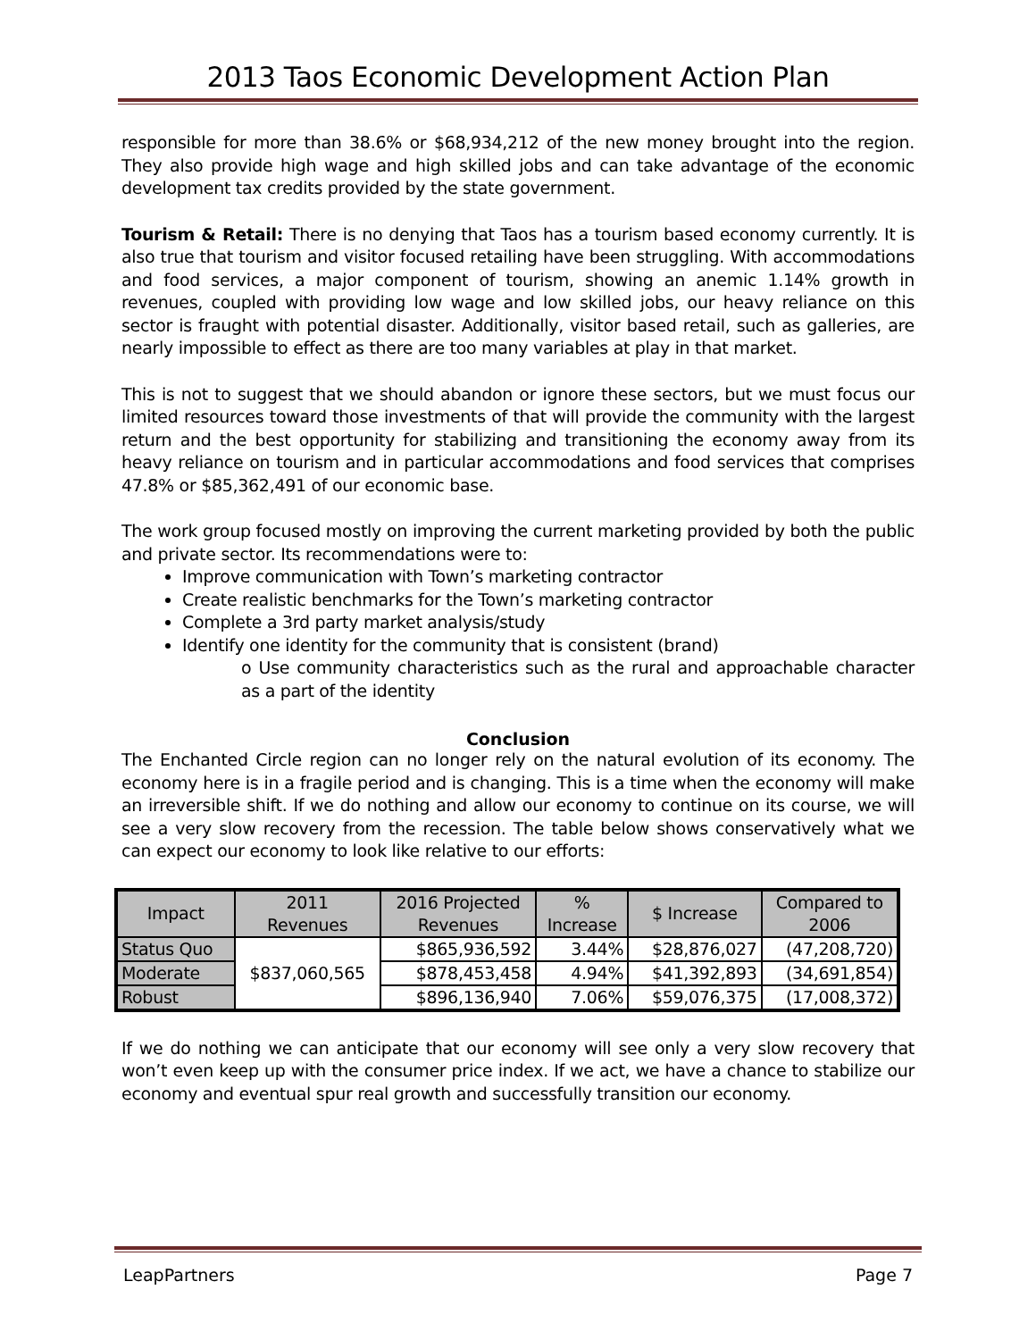2013 Taos Economic Development Action Plan
responsible for more than 38.6% or $68,934,212 of the new money brought into the region. They also provide high wage and high skilled jobs and can take advantage of the economic development tax credits provided by the state government.
Tourism & Retail: There is no denying that Taos has a tourism based economy currently. It is also true that tourism and visitor focused retailing have been struggling. With accommodations and food services, a major component of tourism, showing an anemic 1.14% growth in revenues, coupled with providing low wage and low skilled jobs, our heavy reliance on this sector is fraught with potential disaster. Additionally, visitor based retail, such as galleries, are nearly impossible to effect as there are too many variables at play in that market.
This is not to suggest that we should abandon or ignore these sectors, but we must focus our limited resources toward those investments of that will provide the community with the largest return and the best opportunity for stabilizing and transitioning the economy away from its heavy reliance on tourism and in particular accommodations and food services that comprises 47.8% or $85,362,491 of our economic base.
The work group focused mostly on improving the current marketing provided by both the public and private sector. Its recommendations were to:
Improve communication with Town’s marketing contractor
Create realistic benchmarks for the Town’s marketing contractor
Complete a 3rd party market analysis/study
Identify one identity for the community that is consistent (brand)
o Use community characteristics such as the rural and approachable character as a part of the identity
Conclusion
The Enchanted Circle region can no longer rely on the natural evolution of its economy. The economy here is in a fragile period and is changing. This is a time when the economy will make an irreversible shift. If we do nothing and allow our economy to continue on its course, we will see a very slow recovery from the recession. The table below shows conservatively what we can expect our economy to look like relative to our efforts:
| Impact | 2011 Revenues | 2016 Projected Revenues | % Increase | $ Increase | Compared to 2006 |
| --- | --- | --- | --- | --- | --- |
| Status Quo | $837,060,565 | $865,936,592 | 3.44% | $28,876,027 | (47,208,720) |
| Moderate | | $878,453,458 | 4.94% | $41,392,893 | (34,691,854) |
| Robust | | $896,136,940 | 7.06% | $59,076,375 | (17,008,372) |
If we do nothing we can anticipate that our economy will see only a very slow recovery that won’t even keep up with the consumer price index. If we act, we have a chance to stabilize our economy and eventual spur real growth and successfully transition our economy.
LeapPartners Page 7